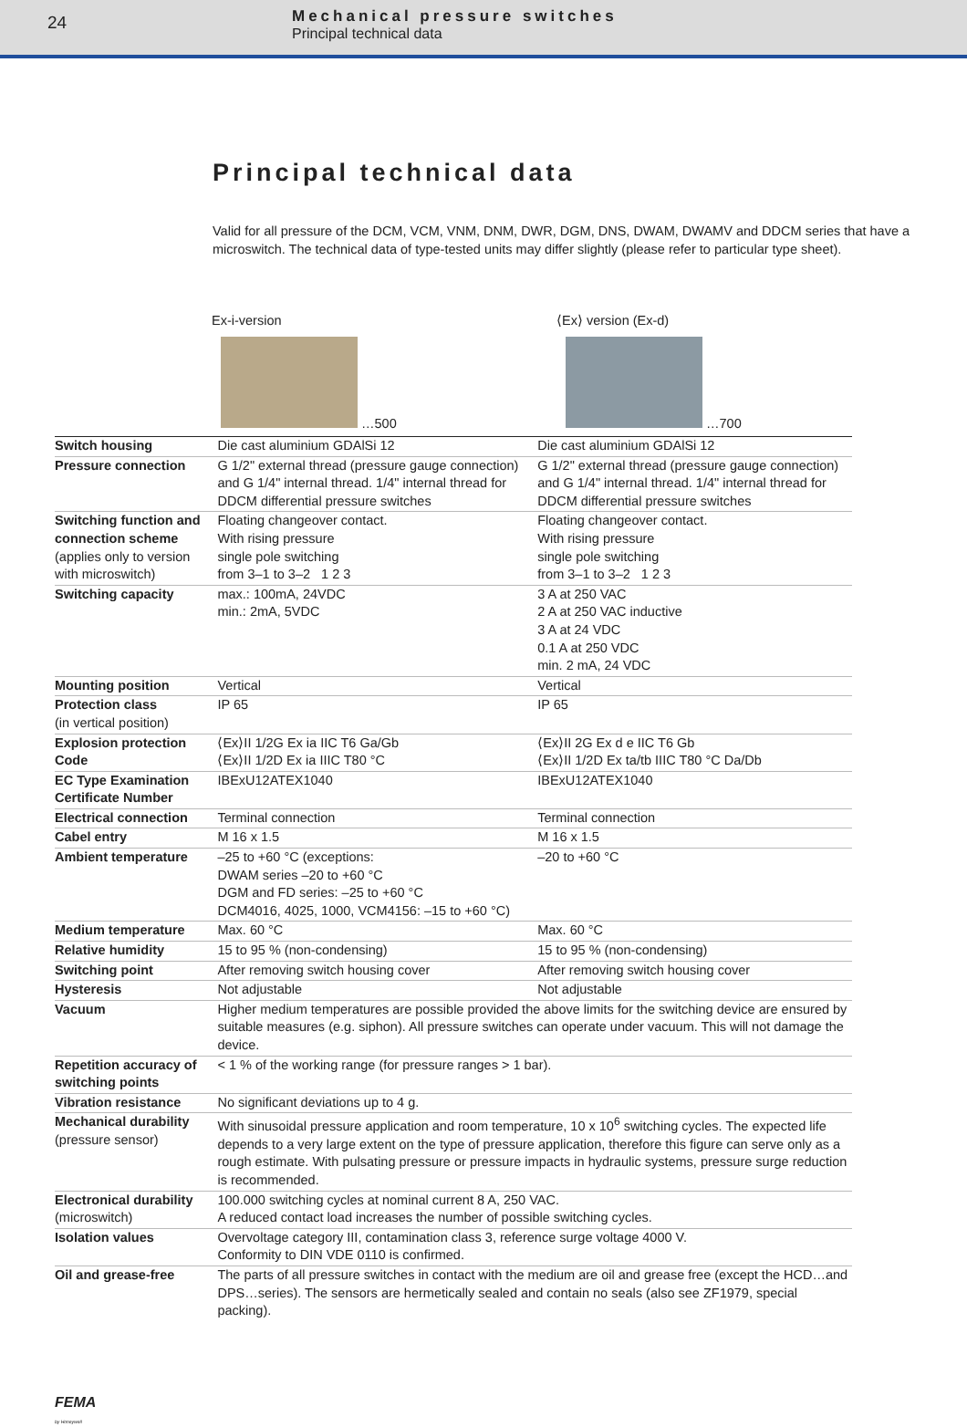24
Mechanical pressure switches
Principal technical data
Principal technical data
Valid for all pressure of the DCM, VCM, VNM, DNM, DWR, DGM, DNS, DWAM, DWAMV and DDCM series that have a microswitch. The technical data of type-tested units may differ slightly (please refer to particular type sheet).
Ex-i-version
…500
⟨Ex⟩ version (Ex-d)
…700
| Switch housing | Die cast aluminium GDAlSi 12 | Die cast aluminium GDAlSi 12 |
| Pressure connection | G 1/2" external thread (pressure gauge connection) and G 1/4" internal thread. 1/4" internal thread for DDCM differential pressure switches | G 1/2" external thread (pressure gauge connection) and G 1/4" internal thread. 1/4" internal thread for DDCM differential pressure switches |
| Switching function and connection scheme (applies only to version with microswitch) | Floating changeover contact. With rising pressure single pole switching from 3–1 to 3–2 1 2 3 | Floating changeover contact. With rising pressure single pole switching from 3–1 to 3–2 1 2 3 |
| Switching capacity | max.: 100mA, 24VDC min.: 2mA, 5VDC | 3 A at 250 VAC 2 A at 250 VAC inductive 3 A at 24 VDC 0.1 A at 250 VDC min. 2 mA, 24 VDC |
| Mounting position | Vertical | Vertical |
| Protection class (in vertical position) | IP 65 | IP 65 |
| Explosion protection Code | ⟨Ex⟩II 1/2G Ex ia IIC T6 Ga/Gb ⟨Ex⟩II 1/2D Ex ia IIIC T80 °C | ⟨Ex⟩II 2G Ex d e IIC T6 Gb ⟨Ex⟩II 1/2D Ex ta/tb IIIC T80 °C Da/Db |
| EC Type Examination Certificate Number | IBExU12ATEX1040 | IBExU12ATEX1040 |
| Electrical connection | Terminal connection | Terminal connection |
| Cabel entry | M 16 x 1.5 | M 16 x 1.5 |
| Ambient temperature | –25 to +60 °C (exceptions: DWAM series –20 to +60 °C DGM and FD series: –25 to +60 °C DCM4016, 4025, 1000, VCM4156: –15 to +60 °C) | –20 to +60 °C |
| Medium temperature | Max. 60 °C | Max. 60 °C |
| Relative humidity | 15 to 95 % (non-condensing) | 15 to 95 % (non-condensing) |
| Switching point | After removing switch housing cover | After removing switch housing cover |
| Hysteresis | Not adjustable | Not adjustable |
| Vacuum | Higher medium temperatures are possible provided the above limits for the switching device are ensured by suitable measures (e.g. siphon). All pressure switches can operate under vacuum. This will not damage the device. | |
| Repetition accuracy of switching points | < 1 % of the working range (for pressure ranges > 1 bar). | |
| Vibration resistance | No significant deviations up to 4 g. | |
| Mechanical durability (pressure sensor) | With sinusoidal pressure application and room temperature, 10 x 10<sup>6</sup> switching cycles. The expected life depends to a very large extent on the type of pressure application, therefore this figure can serve only as a rough estimate. With pulsating pressure or pressure impacts in hydraulic systems, pressure surge reduction is recommended. | |
| Electronical durability (microswitch) | 100.000 switching cycles at nominal current 8 A, 250 VAC. A reduced contact load increases the number of possible switching cycles. | |
| Isolation values | Overvoltage category III, contamination class 3, reference surge voltage 4000 V. Conformity to DIN VDE 0110 is confirmed. | |
| Oil and grease-free | The parts of all pressure switches in contact with the medium are oil and grease free (except the HCD…and DPS…series). The sensors are hermetically sealed and contain no seals (also see ZF1979, special packing). | |
FEMA
by Honeywell